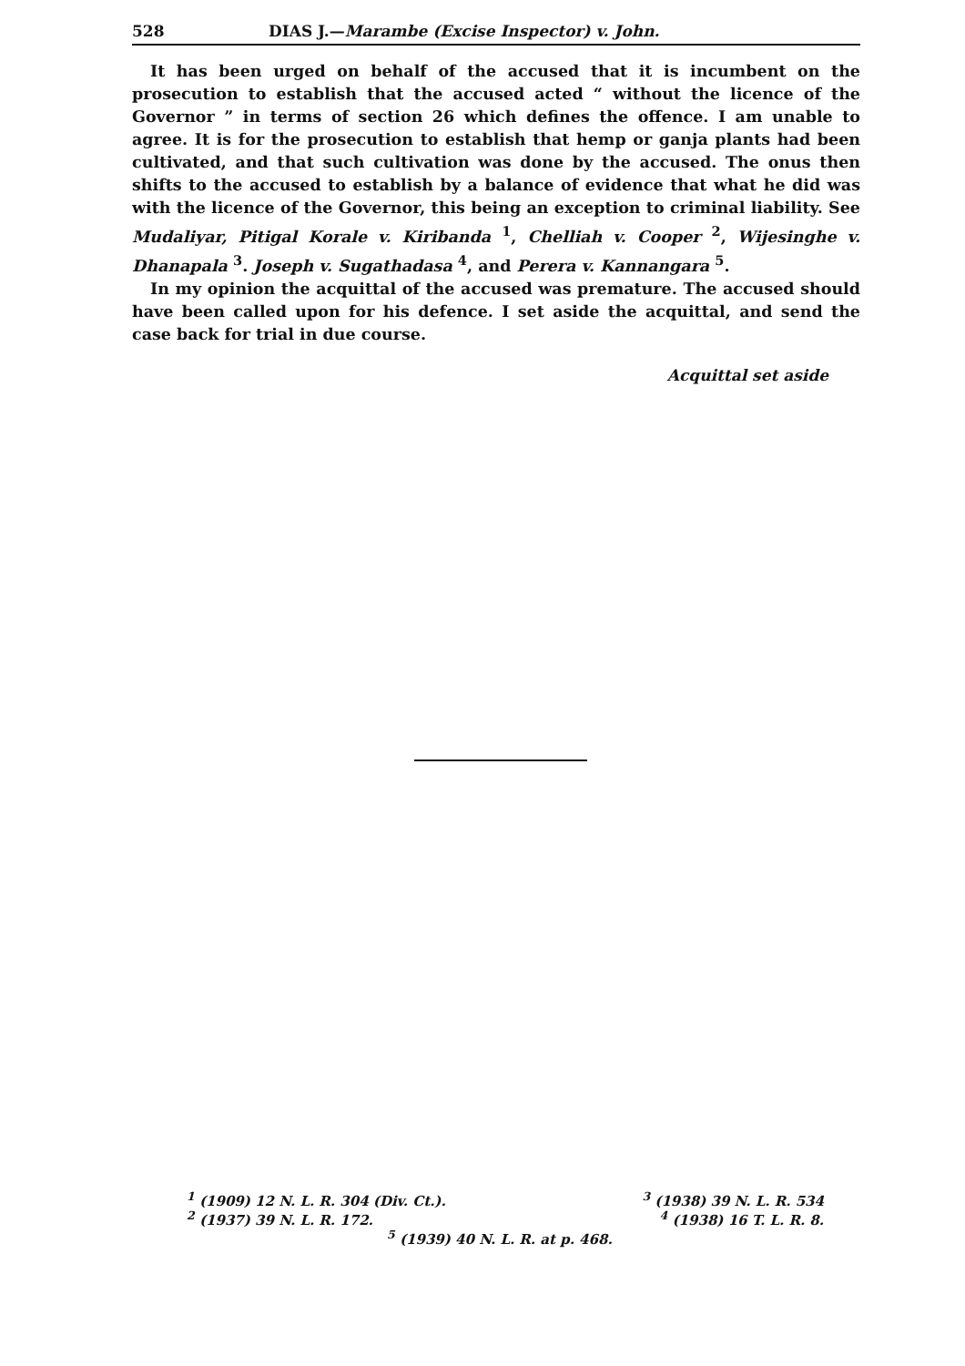528 DIAS J.—Marambe (Excise Inspector) v. John.
It has been urged on behalf of the accused that it is incumbent on the prosecution to establish that the accused acted “ without the licence of the Governor ” in terms of section 26 which defines the offence. I am unable to agree. It is for the prosecution to establish that hemp or ganja plants had been cultivated, and that such cultivation was done by the accused. The onus then shifts to the accused to establish by a balance of evidence that what he did was with the licence of the Governor, this being an exception to criminal liability. See Mudaliyar, Pitigal Korale v. Kiribanda <sup>1</sup>, Chelliah v. Cooper <sup>2</sup>, Wijesinghe v. Dhanapala <sup>3</sup>. Joseph v. Sugathadasa <sup>4</sup>, and Perera v. Kannangara <sup>5</sup>.
In my opinion the acquittal of the accused was premature. The accused should have been called upon for his defence. I set aside the acquittal, and send the case back for trial in due course.
Acquittal set aside
<sup>1</sup> (1909) 12 N. L. R. 304 (Div. Ct.). <sup>3</sup> (1938) 39 N. L. R. 534
<sup>2</sup> (1937) 39 N. L. R. 172. <sup>4</sup> (1938) 16 T. L. R. 8.
<sup>5</sup> (1939) 40 N. L. R. at p. 468.